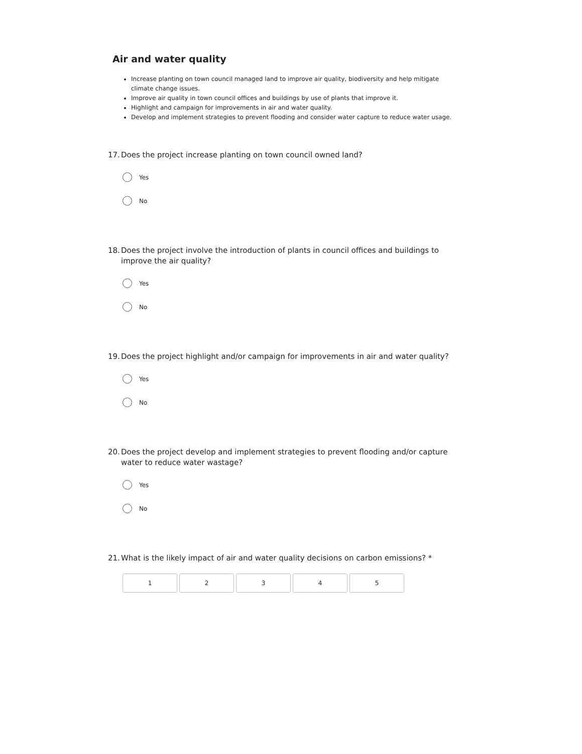Air and water quality
Increase planting on town council managed land to improve air quality, biodiversity and help mitigate climate change issues.
Improve air quality in town council offices and buildings by use of plants that improve it.
Highlight and campaign for improvements in air and water quality.
Develop and implement strategies to prevent flooding and consider water capture to reduce water usage.
17. Does the project increase planting on town council owned land?
Yes
No
18. Does the project involve the introduction of plants in council offices and buildings to improve the air quality?
Yes
No
19. Does the project highlight and/or campaign for improvements in air and water quality?
Yes
No
20. Does the project develop and implement strategies to prevent flooding and/or capture water to reduce water wastage?
Yes
No
21. What is the likely impact of air and water quality decisions on carbon emissions? *
1 2 3 4 5